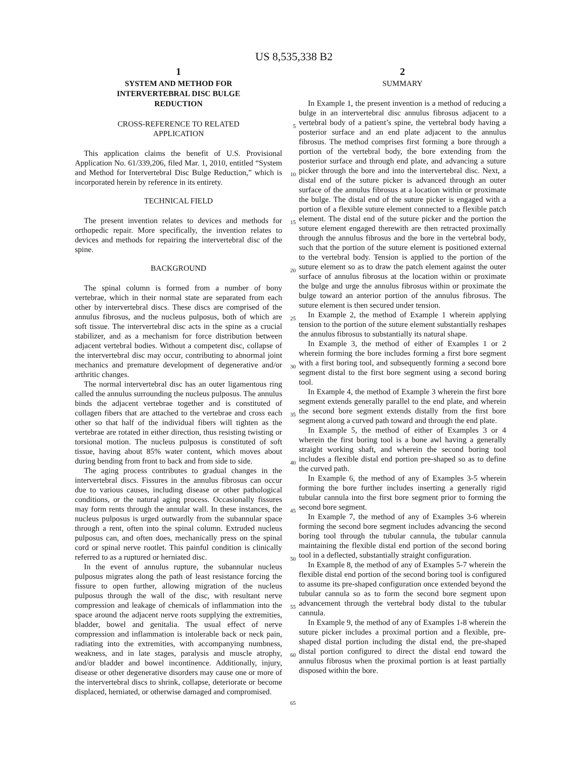US 8,535,338 B2
1
SYSTEM AND METHOD FOR
INTERVERTEBRAL DISC BULGE
REDUCTION
CROSS-REFERENCE TO RELATED
APPLICATION
This application claims the benefit of U.S. Provisional Application No. 61/339,206, filed Mar. 1, 2010, entitled “System and Method for Intervertebral Disc Bulge Reduction,” which is incorporated herein by reference in its entirety.
TECHNICAL FIELD
The present invention relates to devices and methods for orthopedic repair. More specifically, the invention relates to devices and methods for repairing the intervertebral disc of the spine.
BACKGROUND
The spinal column is formed from a number of bony vertebrae, which in their normal state are separated from each other by intervertebral discs. These discs are comprised of the annulus fibrosus, and the nucleus pulposus, both of which are soft tissue. The intervertebral disc acts in the spine as a crucial stabilizer, and as a mechanism for force distribution between adjacent vertebral bodies. Without a competent disc, collapse of the intervertebral disc may occur, contributing to abnormal joint mechanics and premature development of degenerative and/or arthritic changes.
The normal intervertebral disc has an outer ligamentous ring called the annulus surrounding the nucleus pulposus. The annulus binds the adjacent vertebrae together and is constituted of collagen fibers that are attached to the vertebrae and cross each other so that half of the individual fibers will tighten as the vertebrae are rotated in either direction, thus resisting twisting or torsional motion. The nucleus pulposus is constituted of soft tissue, having about 85% water content, which moves about during bending from front to back and from side to side.
The aging process contributes to gradual changes in the intervertebral discs. Fissures in the annulus fibrosus can occur due to various causes, including disease or other pathological conditions, or the natural aging process. Occasionally fissures may form rents through the annular wall. In these instances, the nucleus pulposus is urged outwardly from the subannular space through a rent, often into the spinal column. Extruded nucleus pulposus can, and often does, mechanically press on the spinal cord or spinal nerve rootlet. This painful condition is clinically referred to as a ruptured or herniated disc.
In the event of annulus rupture, the subannular nucleus pulposus migrates along the path of least resistance forcing the fissure to open further, allowing migration of the nucleus pulposus through the wall of the disc, with resultant nerve compression and leakage of chemicals of inflammation into the space around the adjacent nerve roots supplying the extremities, bladder, bowel and genitalia. The usual effect of nerve compression and inflammation is intolerable back or neck pain, radiating into the extremities, with accompanying numbness, weakness, and in late stages, paralysis and muscle atrophy, and/or bladder and bowel incontinence. Additionally, injury, disease or other degenerative disorders may cause one or more of the intervertebral discs to shrink, collapse, deteriorate or become displaced, herniated, or otherwise damaged and compromised.
5
10
15
20
25
30
35
40
45
50
55
60
65
2
SUMMARY
In Example 1, the present invention is a method of reducing a bulge in an intervertebral disc annulus fibrosus adjacent to a vertebral body of a patient’s spine, the vertebral body having a posterior surface and an end plate adjacent to the annulus fibrosus. The method comprises first forming a bore through a portion of the vertebral body, the bore extending from the posterior surface and through end plate, and advancing a suture picker through the bore and into the intervertebral disc. Next, a distal end of the suture picker is advanced through an outer surface of the annulus fibrosus at a location within or proximate the bulge. The distal end of the suture picker is engaged with a portion of a flexible suture element connected to a flexible patch element. The distal end of the suture picker and the portion the suture element engaged therewith are then retracted proximally through the annulus fibrosus and the bore in the vertebral body, such that the portion of the suture element is positioned external to the vertebral body. Tension is applied to the portion of the suture element so as to draw the patch element against the outer surface of annulus fibrosus at the location within or proximate the bulge and urge the annulus fibrosus within or proximate the bulge toward an anterior portion of the annulus fibrosus. The suture element is then secured under tension.
In Example 2, the method of Example 1 wherein applying tension to the portion of the suture element substantially reshapes the annulus fibrosus to substantially its natural shape.
In Example 3, the method of either of Examples 1 or 2 wherein forming the bore includes forming a first bore segment with a first boring tool, and subsequently forming a second bore segment distal to the first bore segment using a second boring tool.
In Example 4, the method of Example 3 wherein the first bore segment extends generally parallel to the end plate, and wherein the second bore segment extends distally from the first bore segment along a curved path toward and through the end plate.
In Example 5, the method of either of Examples 3 or 4 wherein the first boring tool is a bone awl having a generally straight working shaft, and wherein the second boring tool includes a flexible distal end portion pre-shaped so as to define the curved path.
In Example 6, the method of any of Examples 3-5 wherein forming the bore further includes inserting a generally rigid tubular cannula into the first bore segment prior to forming the second bore segment.
In Example 7, the method of any of Examples 3-6 wherein forming the second bore segment includes advancing the second boring tool through the tubular cannula, the tubular cannula maintaining the flexible distal end portion of the second boring tool in a deflected, substantially straight configuration.
In Example 8, the method of any of Examples 5-7 wherein the flexible distal end portion of the second boring tool is configured to assume its pre-shaped configuration once extended beyond the tubular cannula so as to form the second bore segment upon advancement through the vertebral body distal to the tubular cannula.
In Example 9, the method of any of Examples 1-8 wherein the suture picker includes a proximal portion and a flexible, pre-shaped distal portion including the distal end, the pre-shaped distal portion configured to direct the distal end toward the annulus fibrosus when the proximal portion is at least partially disposed within the bore.